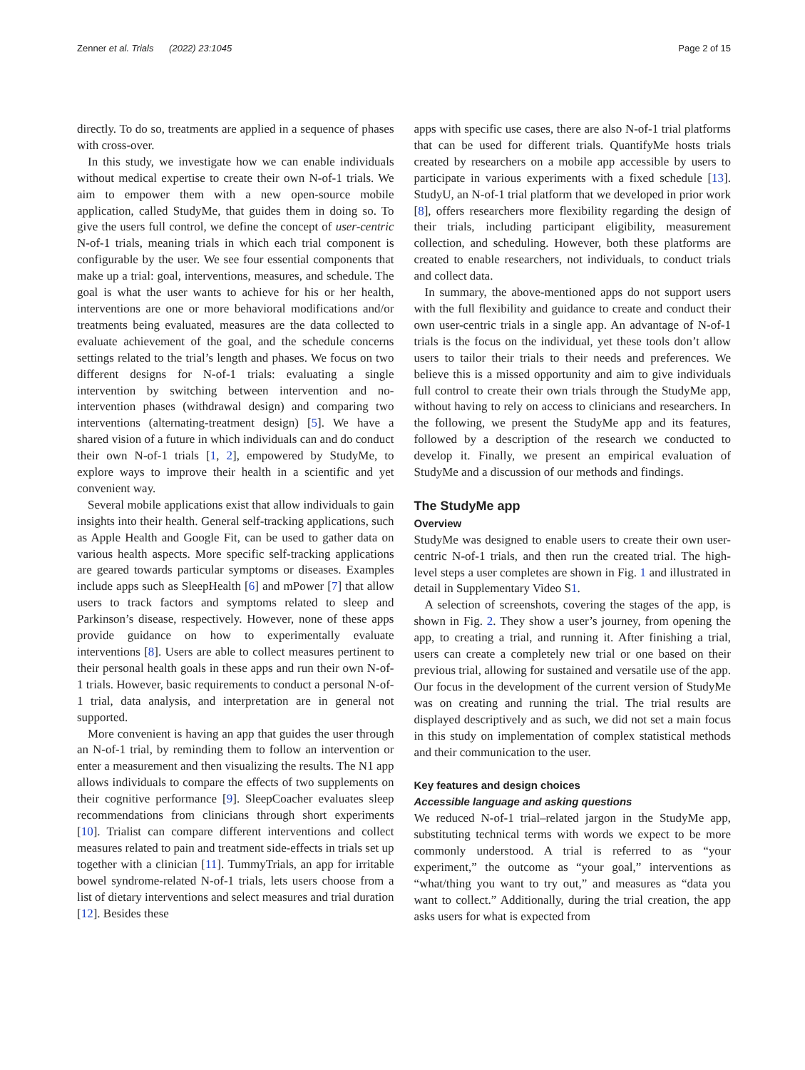Zenner et al. Trials (2022) 23:1045 Page 2 of 15
directly. To do so, treatments are applied in a sequence of phases with cross-over.
In this study, we investigate how we can enable individuals without medical expertise to create their own N-of-1 trials. We aim to empower them with a new open-source mobile application, called StudyMe, that guides them in doing so. To give the users full control, we define the concept of user-centric N-of-1 trials, meaning trials in which each trial component is configurable by the user. We see four essential components that make up a trial: goal, interventions, measures, and schedule. The goal is what the user wants to achieve for his or her health, interventions are one or more behavioral modifications and/or treatments being evaluated, measures are the data collected to evaluate achievement of the goal, and the schedule concerns settings related to the trial’s length and phases. We focus on two different designs for N-of-1 trials: evaluating a single intervention by switching between intervention and no-intervention phases (withdrawal design) and comparing two interventions (alternating-treatment design) [5]. We have a shared vision of a future in which individuals can and do conduct their own N-of-1 trials [1, 2], empowered by StudyMe, to explore ways to improve their health in a scientific and yet convenient way.
Several mobile applications exist that allow individuals to gain insights into their health. General self-tracking applications, such as Apple Health and Google Fit, can be used to gather data on various health aspects. More specific self-tracking applications are geared towards particular symptoms or diseases. Examples include apps such as SleepHealth [6] and mPower [7] that allow users to track factors and symptoms related to sleep and Parkinson’s disease, respectively. However, none of these apps provide guidance on how to experimentally evaluate interventions [8]. Users are able to collect measures pertinent to their personal health goals in these apps and run their own N-of-1 trials. However, basic requirements to conduct a personal N-of-1 trial, data analysis, and interpretation are in general not supported.
More convenient is having an app that guides the user through an N-of-1 trial, by reminding them to follow an intervention or enter a measurement and then visualizing the results. The N1 app allows individuals to compare the effects of two supplements on their cognitive performance [9]. SleepCoacher evaluates sleep recommendations from clinicians through short experiments [10]. Trialist can compare different interventions and collect measures related to pain and treatment side-effects in trials set up together with a clinician [11]. TummyTrials, an app for irritable bowel syndrome-related N-of-1 trials, lets users choose from a list of dietary interventions and select measures and trial duration [12]. Besides these
apps with specific use cases, there are also N-of-1 trial platforms that can be used for different trials. QuantifyMe hosts trials created by researchers on a mobile app accessible by users to participate in various experiments with a fixed schedule [13]. StudyU, an N-of-1 trial platform that we developed in prior work [8], offers researchers more flexibility regarding the design of their trials, including participant eligibility, measurement collection, and scheduling. However, both these platforms are created to enable researchers, not individuals, to conduct trials and collect data.
In summary, the above-mentioned apps do not support users with the full flexibility and guidance to create and conduct their own user-centric trials in a single app. An advantage of N-of-1 trials is the focus on the individual, yet these tools don’t allow users to tailor their trials to their needs and preferences. We believe this is a missed opportunity and aim to give individuals full control to create their own trials through the StudyMe app, without having to rely on access to clinicians and researchers. In the following, we present the StudyMe app and its features, followed by a description of the research we conducted to develop it. Finally, we present an empirical evaluation of StudyMe and a discussion of our methods and findings.
The StudyMe app
Overview
StudyMe was designed to enable users to create their own user-centric N-of-1 trials, and then run the created trial. The high-level steps a user completes are shown in Fig. 1 and illustrated in detail in Supplementary Video S1.
A selection of screenshots, covering the stages of the app, is shown in Fig. 2. They show a user’s journey, from opening the app, to creating a trial, and running it. After finishing a trial, users can create a completely new trial or one based on their previous trial, allowing for sustained and versatile use of the app. Our focus in the development of the current version of StudyMe was on creating and running the trial. The trial results are displayed descriptively and as such, we did not set a main focus in this study on implementation of complex statistical methods and their communication to the user.
Key features and design choices
Accessible language and asking questions
We reduced N-of-1 trial–related jargon in the StudyMe app, substituting technical terms with words we expect to be more commonly understood. A trial is referred to as “your experiment,” the outcome as “your goal,” interventions as “what/thing you want to try out,” and measures as “data you want to collect.” Additionally, during the trial creation, the app asks users for what is expected from